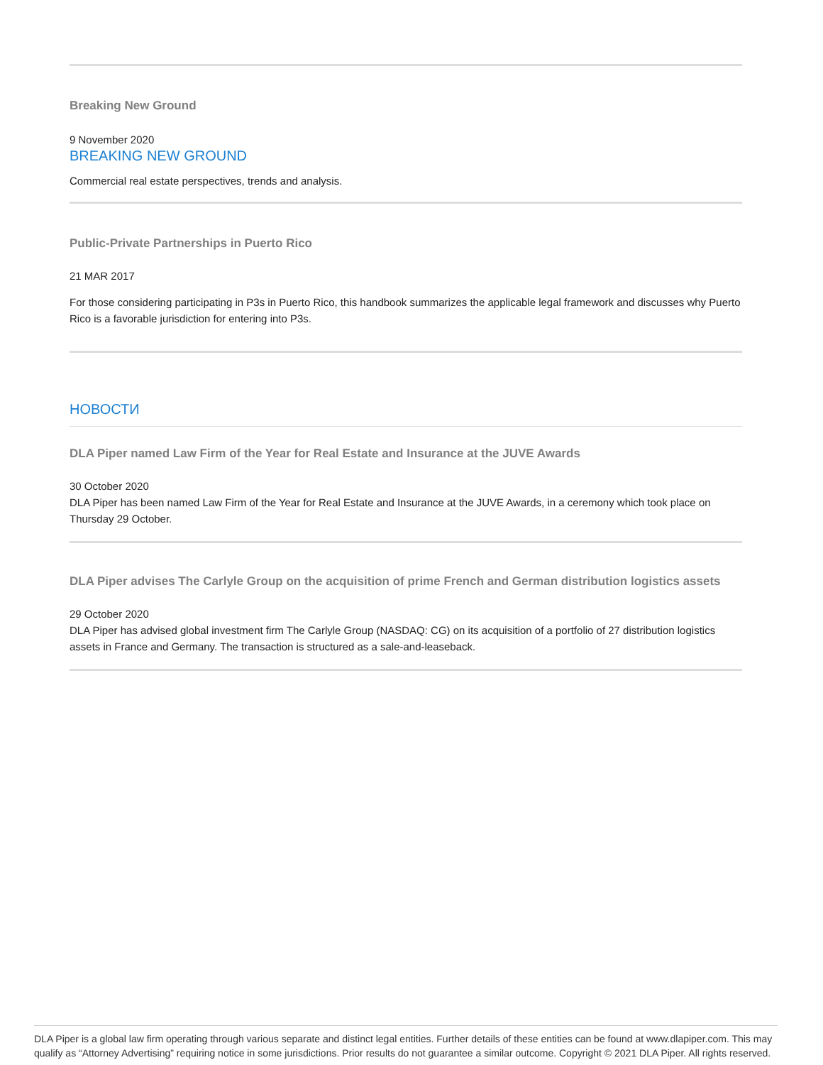Breaking New Ground
9 November 2020
BREAKING NEW GROUND
Commercial real estate perspectives, trends and analysis.
Public-Private Partnerships in Puerto Rico
21 MAR 2017
For those considering participating in P3s in Puerto Rico, this handbook summarizes the applicable legal framework and discusses why Puerto Rico is a favorable jurisdiction for entering into P3s.
НОВОСТИ
DLA Piper named Law Firm of the Year for Real Estate and Insurance at the JUVE Awards
30 October 2020
DLA Piper has been named Law Firm of the Year for Real Estate and Insurance at the JUVE Awards, in a ceremony which took place on Thursday 29 October.
DLA Piper advises The Carlyle Group on the acquisition of prime French and German distribution logistics assets
29 October 2020
DLA Piper has advised global investment firm The Carlyle Group (NASDAQ: CG) on its acquisition of a portfolio of 27 distribution logistics assets in France and Germany. The transaction is structured as a sale-and-leaseback.
DLA Piper is a global law firm operating through various separate and distinct legal entities. Further details of these entities can be found at www.dlapiper.com. This may qualify as “Attorney Advertising” requiring notice in some jurisdictions. Prior results do not guarantee a similar outcome. Copyright © 2021 DLA Piper. All rights reserved.